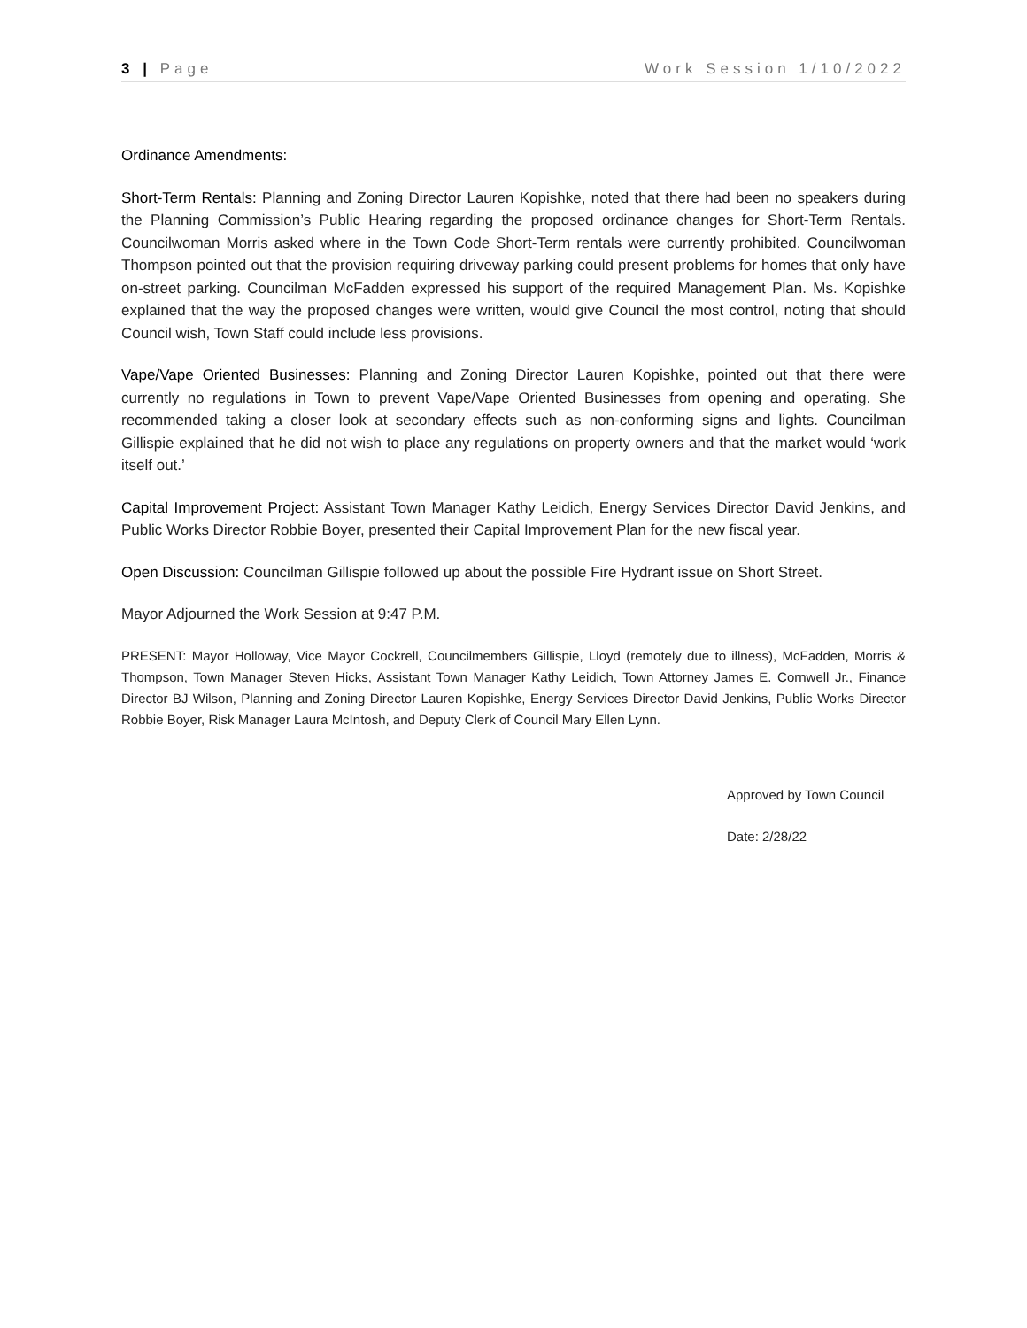3 | Page Work Session 1/10/2022
Ordinance Amendments:
Short-Term Rentals: Planning and Zoning Director Lauren Kopishke, noted that there had been no speakers during the Planning Commission’s Public Hearing regarding the proposed ordinance changes for Short-Term Rentals. Councilwoman Morris asked where in the Town Code Short-Term rentals were currently prohibited. Councilwoman Thompson pointed out that the provision requiring driveway parking could present problems for homes that only have on-street parking. Councilman McFadden expressed his support of the required Management Plan. Ms. Kopishke explained that the way the proposed changes were written, would give Council the most control, noting that should Council wish, Town Staff could include less provisions.
Vape/Vape Oriented Businesses: Planning and Zoning Director Lauren Kopishke, pointed out that there were currently no regulations in Town to prevent Vape/Vape Oriented Businesses from opening and operating. She recommended taking a closer look at secondary effects such as non-conforming signs and lights. Councilman Gillispie explained that he did not wish to place any regulations on property owners and that the market would ‘work itself out.’
Capital Improvement Project: Assistant Town Manager Kathy Leidich, Energy Services Director David Jenkins, and Public Works Director Robbie Boyer, presented their Capital Improvement Plan for the new fiscal year.
Open Discussion: Councilman Gillispie followed up about the possible Fire Hydrant issue on Short Street.
Mayor Adjourned the Work Session at 9:47 P.M.
PRESENT: Mayor Holloway, Vice Mayor Cockrell, Councilmembers Gillispie, Lloyd (remotely due to illness), McFadden, Morris & Thompson, Town Manager Steven Hicks, Assistant Town Manager Kathy Leidich, Town Attorney James E. Cornwell Jr., Finance Director BJ Wilson, Planning and Zoning Director Lauren Kopishke, Energy Services Director David Jenkins, Public Works Director Robbie Boyer, Risk Manager Laura McIntosh, and Deputy Clerk of Council Mary Ellen Lynn.
Approved by Town Council
Date: 2/28/22